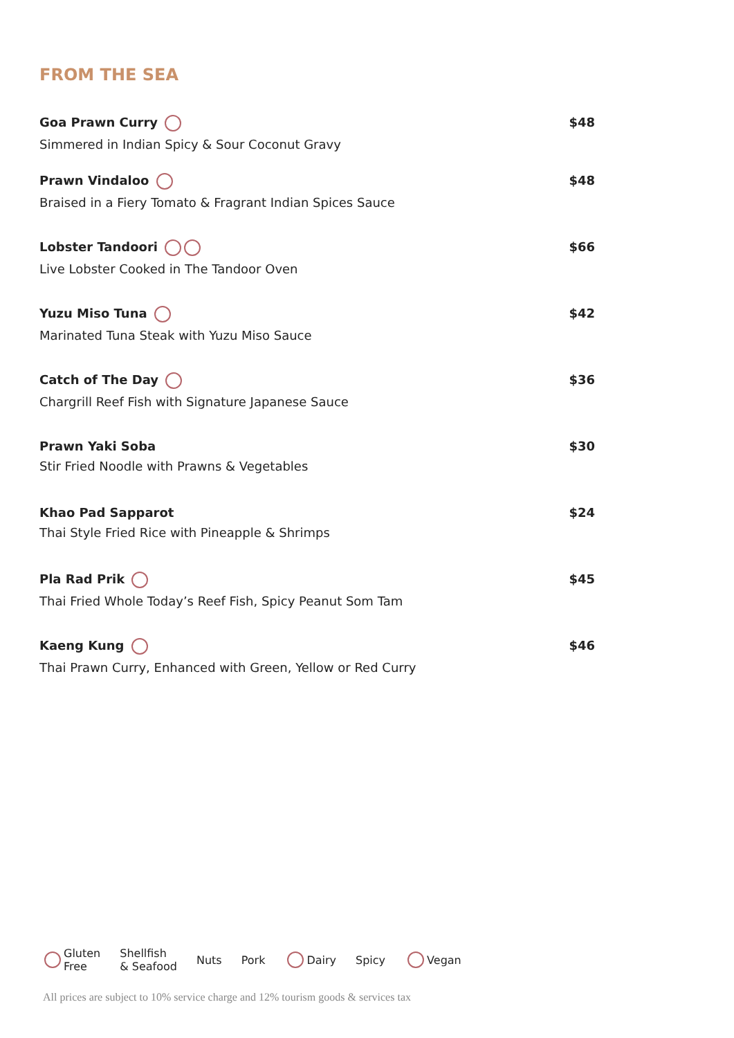FROM THE SEA
Goa Prawn Curry
Simmered in Indian Spicy & Sour Coconut Gravy
$48
Prawn Vindaloo
Braised in a Fiery Tomato & Fragrant Indian Spices Sauce
$48
Lobster Tandoori
Live Lobster Cooked in The Tandoor Oven
$66
Yuzu Miso Tuna
Marinated Tuna Steak with Yuzu Miso Sauce
$42
Catch of The Day
Chargrill Reef Fish with Signature Japanese Sauce
$36
Prawn Yaki Soba
Stir Fried Noodle with Prawns & Vegetables
$30
Khao Pad Sapparot
Thai Style Fried Rice with Pineapple & Shrimps
$24
Pla Rad Prik
Thai Fried Whole Today’s Reef Fish, Spicy Peanut Som Tam
$45
Kaeng Kung
Thai Prawn Curry, Enhanced with Green, Yellow or Red Curry
$46
Gluten
Free
Shellfish
& Seafood
Nuts Pork Dairy Spicy Vegan
All prices are subject to 10% service charge and 12% tourism goods & services tax